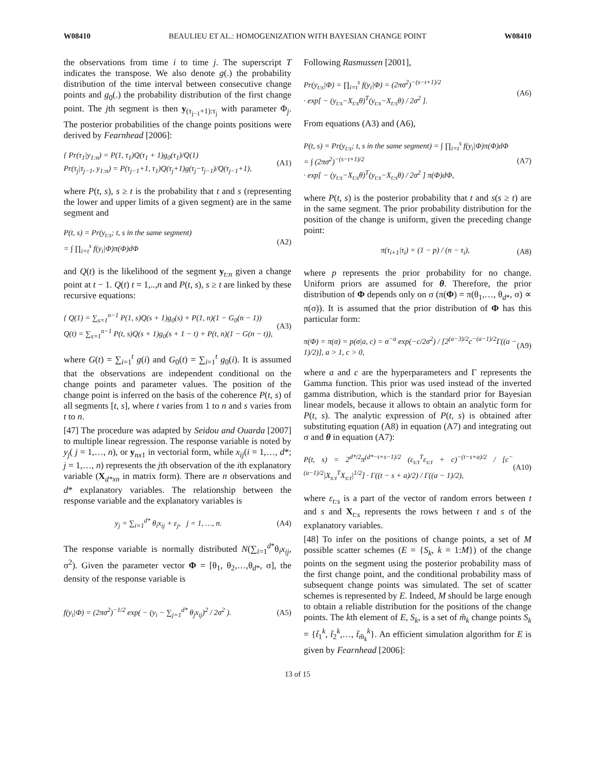W08410 BEAULIEU ET AL.: HOMOGENIZATION WITH BAYESIAN CHANGE POINT W08410
the observations from time i to time j. The superscript T indicates the transpose. We also denote g(.) the probability distribution of the time interval between consecutive change points and g<sub>0</sub>(.) the probability distribution of the first change point. The jth segment is then y<sub>(τ<sub>j−1</sub>+1):τ<sub>j</sub></sub> with parameter Φ<sub>j</sub>. The posterior probabilities of the change points positions were derived by Fearnhead [2006]:
{ Pr(τ<sub>1</sub>|y<sub>1:n</sub>) = P(1, τ<sub>1</sub>)Q(τ<sub>1</sub> + 1)g<sub>0</sub>(τ<sub>1</sub>)/Q(1)
Pr(τ<sub>j</sub>|τ<sub>j−1</sub>, y<sub>1:n</sub>) = P(τ<sub>j−1</sub>+1, τ<sub>1</sub>)Q(τ<sub>j</sub>+1)g(τ<sub>j</sub>−τ<sub>j−1</sub>)/Q(τ<sub>j−1</sub>+1),
(A1)
where P(t, s), s ≥ t is the probability that t and s (representing the lower and upper limits of a given segment) are in the same segment and
P(t, s) = Pr(y<sub>t:s</sub>; t, s in the same segment)
= ∫ ∏<sub>i=t</sub><sup>s</sup> f(y<sub>i</sub>|Φ)π(Φ)dΦ
(A2)
and Q(t) is the likelihood of the segment y<sub>t:n</sub> given a change point at t − 1. Q(t) t = 1,..,n and P(t, s), s ≥ t are linked by these recursive equations:
{ Q(1) = ∑<sub>s=1</sub><sup>n−1</sup> P(1, s)Q(s + 1)g<sub>0</sub>(s) + P(1, n)(1 − G<sub>0</sub>(n − 1))
Q(t) = ∑<sub>s=1</sub><sup>n−1</sup> P(t, s)Q(s + 1)g<sub>0</sub>(s + 1 − t) + P(t, n)(1 − G(n − t)),
(A3)
where G(t) = ∑<sub>i=1</sub><sup>t</sup> g(i) and G<sub>0</sub>(t) = ∑<sub>i=1</sub><sup>t</sup> g<sub>0</sub>(i). It is assumed that the observations are independent conditional on the change points and parameter values. The position of the change point is inferred on the basis of the coherence P(t, s) of all segments [t, s], where t varies from 1 to n and s varies from t to n.
[47] The procedure was adapted by Seidou and Ouarda [2007] to multiple linear regression. The response variable is noted by y<sub>j</sub>( j = 1,…, n), or y<sub>nx1</sub> in vectorial form, while x<sub>ij</sub>(i = 1,…, d*; j = 1,…, n) represents the jth observation of the ith explanatory variable (X<sub>d*xn</sub> in matrix form). There are n observations and d* explanatory variables. The relationship between the response variable and the explanatory variables is
y<sub>j</sub> = ∑<sub>i=1</sub><sup>d*</sup> θ<sub>i</sub>x<sub>ij</sub> + ε<sub>j</sub>, j = 1, …, n.
(A4)
The response variable is normally distributed N(∑<sub>i=1</sub><sup>d*</sup>θ<sub>i</sub>x<sub>ij</sub>, σ<sup>2</sup>). Given the parameter vector Φ = [θ<sub>1</sub>, θ<sub>2</sub>,…,θ<sub>d*</sub>, σ], the density of the response variable is
f(y<sub>i</sub>|Φ) = (2πσ<sup>2</sup>)<sup>−1/2</sup> exp( − (y<sub>i</sub> − ∑<sub>j=1</sub><sup>d*</sup> θ<sub>j</sub>x<sub>ij</sub>)<sup>2</sup> / 2σ<sup>2</sup> ).
(A5)
Following Rasmussen [2001],
Pr(y<sub>t:s</sub>|Φ) = ∏<sub>i=t</sub><sup>s</sup> f(y<sub>i</sub>|Φ) = (2πσ<sup>2</sup>)<sup>−(s−t+1)/2</sup>
· exp[ − (y<sub>t:s</sub>−X<sub>t:s</sub>θ)<sup>T</sup>(y<sub>t:s</sub>−X<sub>t:s</sub>θ) / 2σ<sup>2</sup> ].
(A6)
From equations (A3) and (A6),
P(t, s) = Pr(y<sub>t:s</sub>; t, s in the same segment) = ∫ ∏<sub>i=t</sub><sup>s</sup> f(y<sub>i</sub>|Φ)π(Φ)dΦ
= ∫ (2πσ<sup>2</sup>)<sup>−(s−t+1)/2</sup>
· exp[ − (y<sub>t:s</sub>−X<sub>t:s</sub>θ)<sup>T</sup>(y<sub>t:s</sub>−X<sub>t:s</sub>θ) / 2σ<sup>2</sup> ] π(Φ)dΦ,
(A7)
where P(t, s) is the posterior probability that t and s(s ≥ t) are in the same segment. The prior probability distribution for the position of the change is uniform, given the preceding change point:
π(τ<sub>i+1</sub>|τ<sub>i</sub>) = (1 − p) / (n − τ<sub>i</sub>),
(A8)
where p represents the prior probability for no change. Uniform priors are assumed for θ. Therefore, the prior distribution of Φ depends only on σ (π(Φ) = π(θ<sub>1</sub>,…, θ<sub>d*</sub>, σ) ∝ π(σ)). It is assumed that the prior distribution of Φ has this particular form:
π(Φ) = π(σ) = p(σ|a, c) = σ<sup>−a</sup> exp(−c/2σ<sup>2</sup>) / [2<sup>(a−3)/2</sup>c<sup>−(a−1)/2</sup>Γ((a − 1)/2)], a > 1, c > 0,
(A9)
where a and c are the hyperparameters and Γ represents the Gamma function. This prior was used instead of the inverted gamma distribution, which is the standard prior for Bayesian linear models, because it allows to obtain an analytic form for P(t, s). The analytic expression of P(t, s) is obtained after substituting equation (A8) in equation (A7) and integrating out σ and θ in equation (A7):
P(t, s) = 2<sup>d*/2</sup>π<sup>(d*−t+s−1)/2</sup> (ε<sub>s:t</sub><sup>T</sup>ε<sub>s:t</sub> + c)<sup>−(t−s+a)/2</sup> / [c<sup>−(a−1)/2</sup>|X<sub>s:t</sub><sup>T</sup>X<sub>s:t</sub>|<sup>1/2</sup>] · Γ((t − s + a)/2) / Γ((a − 1)/2),
(A10)
where ε<sub>t:s</sub> is a part of the vector of random errors between t and s and X<sub>t:s</sub> represents the rows between t and s of the explanatory variables.
[48] To infer on the positions of change points, a set of M possible scatter schemes (E = {S<sub>k</sub>, k = 1:M}) of the change points on the segment using the posterior probability mass of the first change point, and the conditional probability mass of subsequent change points was simulated. The set of scatter schemes is represented by E. Indeed, M should be large enough to obtain a reliable distribution for the positions of the change points. The kth element of E, S<sub>k</sub>, is a set of m̃<sub>k</sub> change points S<sub>k</sub> = {t̃<sub>1</sub><sup>k</sup>, t̃<sub>2</sub><sup>k</sup>,…, t̃<sub>m̃<sub>k</sub></sub><sup>k</sup>}. An efficient simulation algorithm for E is given by Fearnhead [2006]:
13 of 15